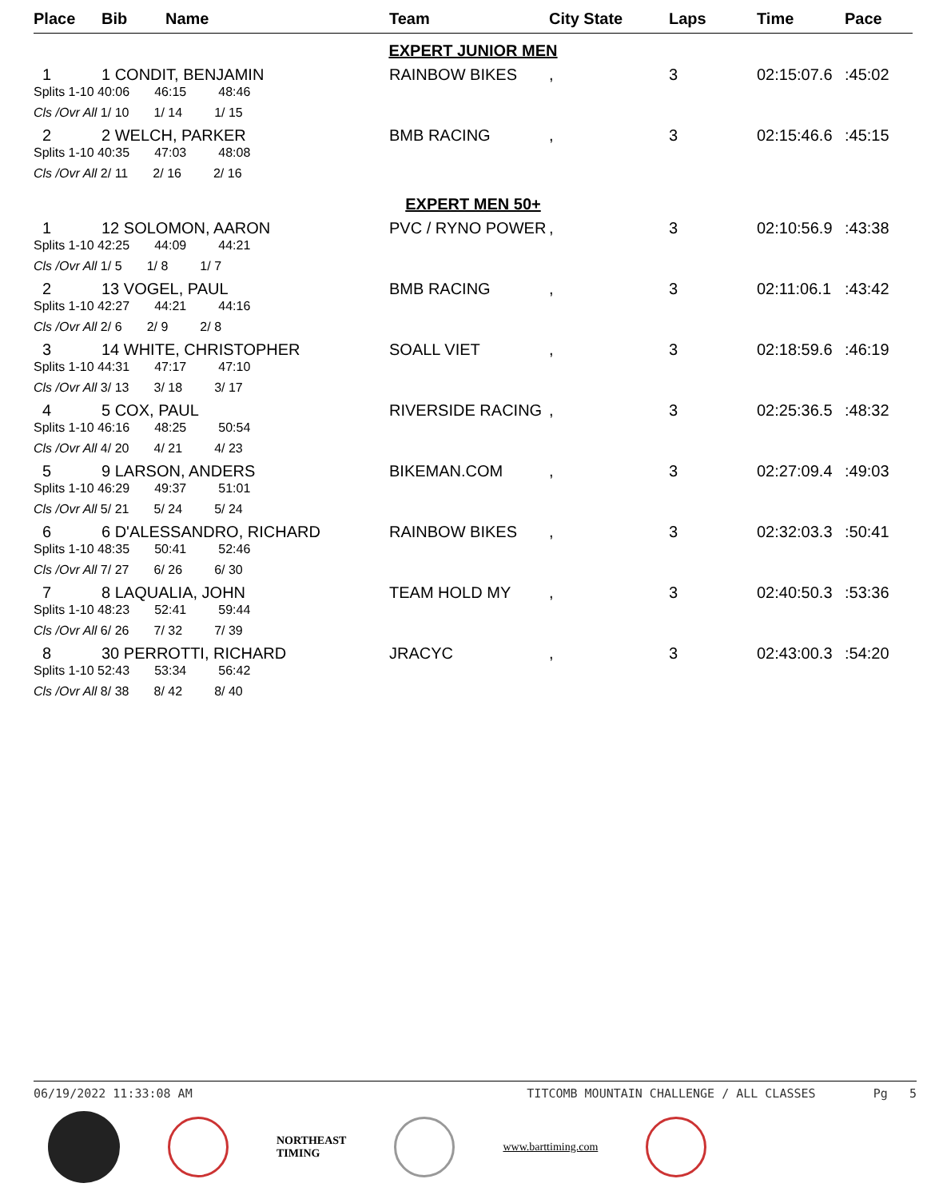| Place | Bib | Name | Team | City State | Laps | Time | Pace |
| --- | --- | --- | --- | --- | --- | --- | --- |
| EXPERT JUNIOR MEN | | | | | | | |
| 1 | 1 CONDIT, BENJAMIN | | RAINBOW BIKES | , | 3 | 02:15:07.6 | :45:02 |
| Splits 1-10 40:06 46:15 48:46 | | | | | | | |
| Cls /Ovr All 1/ 10 1/ 14 1/ 15 | | | | | | | |
| 2 | 2 WELCH, PARKER | | BMB RACING | , | 3 | 02:15:46.6 | :45:15 |
| Splits 1-10 40:35 47:03 48:08 | | | | | | | |
| Cls /Ovr All 2/ 11 2/ 16 2/ 16 | | | | | | | |
| EXPERT MEN 50+ | | | | | | | |
| 1 | 12 SOLOMON, AARON | | PVC / RYNO POWER | , | 3 | 02:10:56.9 | :43:38 |
| Splits 1-10 42:25 44:09 44:21 | | | | | | | |
| Cls /Ovr All 1/ 5 1/ 8 1/ 7 | | | | | | | |
| 2 | 13 VOGEL, PAUL | | BMB RACING | , | 3 | 02:11:06.1 | :43:42 |
| Splits 1-10 42:27 44:21 44:16 | | | | | | | |
| Cls /Ovr All 2/ 6 2/ 9 2/ 8 | | | | | | | |
| 3 | 14 WHITE, CHRISTOPHER | | SOALL VIET | , | 3 | 02:18:59.6 | :46:19 |
| Splits 1-10 44:31 47:17 47:10 | | | | | | | |
| Cls /Ovr All 3/ 13 3/ 18 3/ 17 | | | | | | | |
| 4 | 5 COX, PAUL | | RIVERSIDE RACING | , | 3 | 02:25:36.5 | :48:32 |
| Splits 1-10 46:16 48:25 50:54 | | | | | | | |
| Cls /Ovr All 4/ 20 4/ 21 4/ 23 | | | | | | | |
| 5 | 9 LARSON, ANDERS | | BIKEMAN.COM | , | 3 | 02:27:09.4 | :49:03 |
| Splits 1-10 46:29 49:37 51:01 | | | | | | | |
| Cls /Ovr All 5/ 21 5/ 24 5/ 24 | | | | | | | |
| 6 | 6 D'ALESSANDRO, RICHARD | | RAINBOW BIKES | , | 3 | 02:32:03.3 | :50:41 |
| Splits 1-10 48:35 50:41 52:46 | | | | | | | |
| Cls /Ovr All 7/ 27 6/ 26 6/ 30 | | | | | | | |
| 7 | 8 LAQUALIA, JOHN | | TEAM HOLD MY | , | 3 | 02:40:50.3 | :53:36 |
| Splits 1-10 48:23 52:41 59:44 | | | | | | | |
| Cls /Ovr All 6/ 26 7/ 32 7/ 39 | | | | | | | |
| 8 | 30 PERROTTI, RICHARD | | JRACYC | , | 3 | 02:43:00.3 | :54:20 |
| Splits 1-10 52:43 53:34 56:42 | | | | | | | |
| Cls /Ovr All 8/ 38 8/ 42 8/ 40 | | | | | | | |
06/19/2022 11:33:08 AM TITCOMB MOUNTAIN CHALLENGE / ALL CLASSES Pg 5
NORTHEAST
TIMING
www.barttiming.com